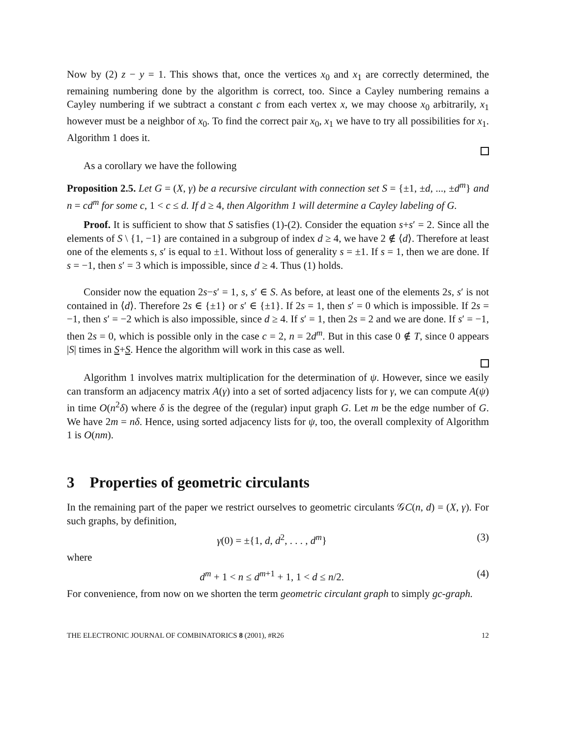Now by (2) z − y = 1. This shows that, once the vertices x<sub>0</sub> and x<sub>1</sub> are correctly determined, the remaining numbering done by the algorithm is correct, too. Since a Cayley numbering remains a Cayley numbering if we subtract a constant c from each vertex x, we may choose x<sub>0</sub> arbitrarily, x<sub>1</sub> however must be a neighbor of x<sub>0</sub>. To find the correct pair x<sub>0</sub>, x<sub>1</sub> we have to try all possibilities for x<sub>1</sub>. Algorithm 1 does it.
As a corollary we have the following
Proposition 2.5. Let G = (X, γ) be a recursive circulant with connection set S = {±1, ±d, ..., ±d<sup>m</sup>} and n = cd<sup>m</sup> for some c, 1 < c ≤ d. If d ≥ 4, then Algorithm 1 will determine a Cayley labeling of G.
Proof. It is sufficient to show that S satisfies (1)-(2). Consider the equation s+s′ = 2. Since all the elements of S \ {1, −1} are contained in a subgroup of index d ≥ 4, we have 2 ∉ ⟨d⟩. Therefore at least one of the elements s, s′ is equal to ±1. Without loss of generality s = ±1. If s = 1, then we are done. If s = −1, then s′ = 3 which is impossible, since d ≥ 4. Thus (1) holds.
Consider now the equation 2s−s′ = 1, s, s′ ∈ S. As before, at least one of the elements 2s, s′ is not contained in ⟨d⟩. Therefore 2s ∈ {±1} or s′ ∈ {±1}. If 2s = 1, then s′ = 0 which is impossible. If 2s = −1, then s′ = −2 which is also impossible, since d ≥ 4. If s′ = 1, then 2s = 2 and we are done. If s′ = −1, then 2s = 0, which is possible only in the case c = 2, n = 2d<sup>m</sup>. But in this case 0 ∉ T, since 0 appears |S| times in S+S. Hence the algorithm will work in this case as well.
Algorithm 1 involves matrix multiplication for the determination of ψ. However, since we easily can transform an adjacency matrix A(γ) into a set of sorted adjacency lists for γ, we can compute A(ψ) in time O(n<sup>2</sup>δ) where δ is the degree of the (regular) input graph G. Let m be the edge number of G. We have 2m = nδ. Hence, using sorted adjacency lists for ψ, too, the overall complexity of Algorithm 1 is O(nm).
3 Properties of geometric circulants
In the remaining part of the paper we restrict ourselves to geometric circulants 𝒢C(n, d) = (X, γ). For such graphs, by definition,
γ(0) = ±{1, d, d<sup>2</sup>, . . . , d<sup>m</sup>} (3)
where
d<sup>m</sup> + 1 < n ≤ d<sup>m+1</sup> + 1, 1 < d ≤ n/2. (4)
For convenience, from now on we shorten the term geometric circulant graph to simply gc-graph.
THE ELECTRONIC JOURNAL OF COMBINATORICS 8 (2001), #R26 12